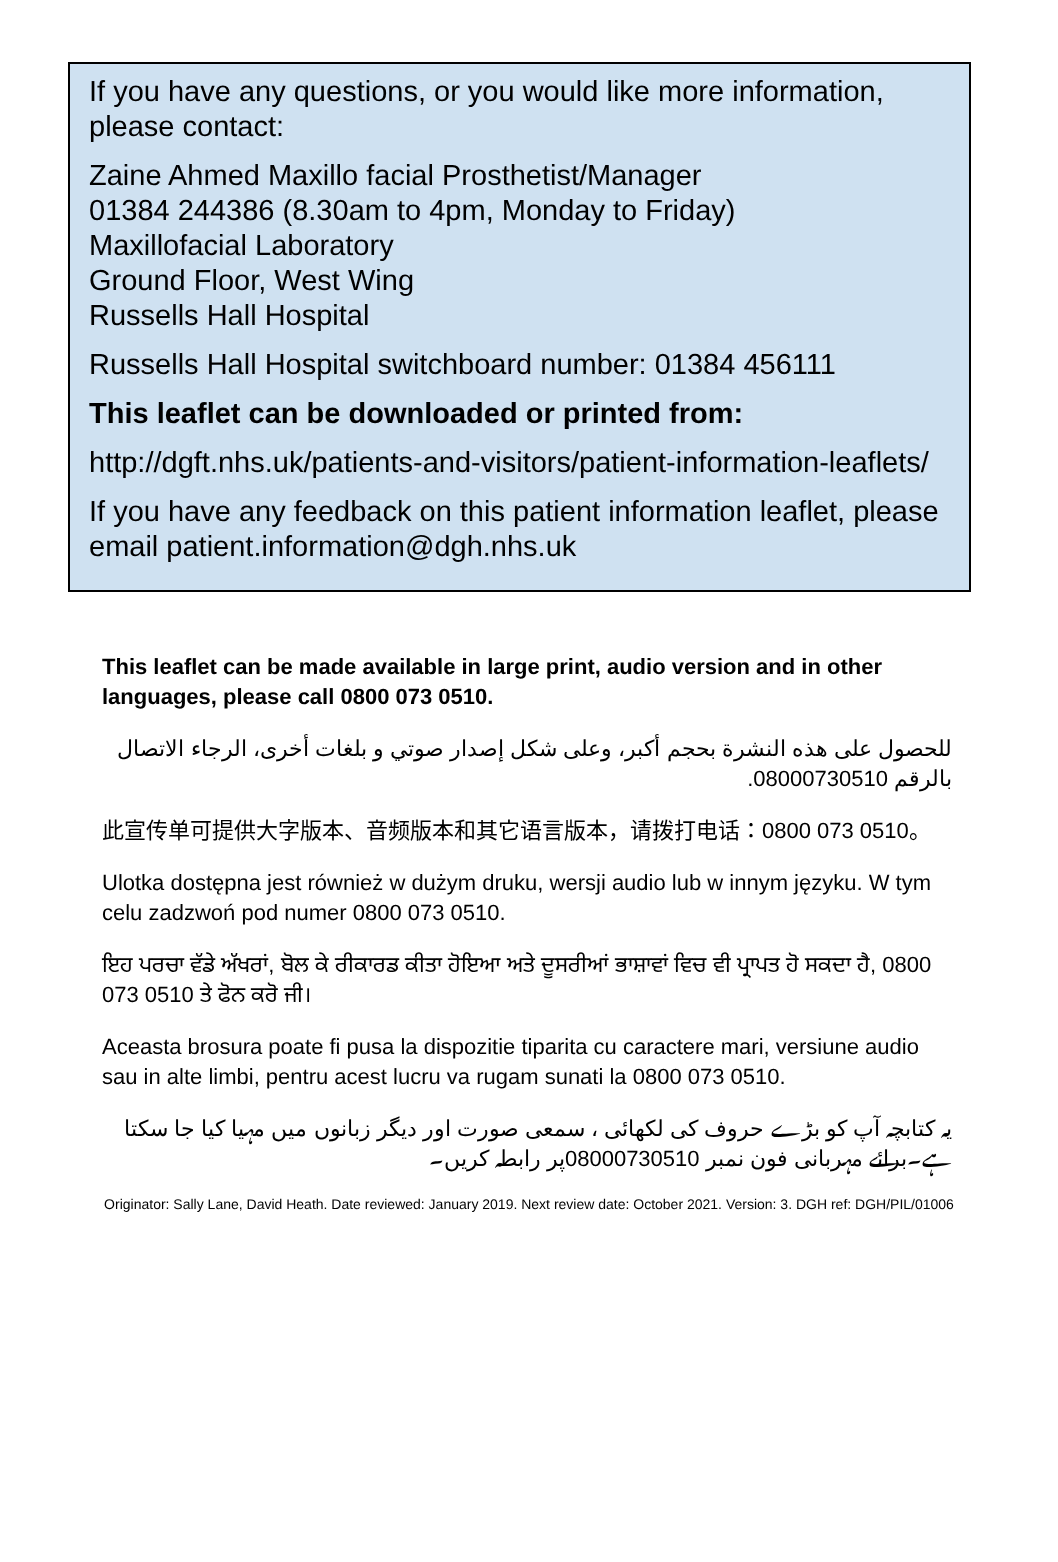If you have any questions, or you would like more information, please contact:
Zaine Ahmed Maxillo facial Prosthetist/Manager
01384 244386 (8.30am to 4pm, Monday to Friday)
Maxillofacial Laboratory
Ground Floor, West Wing
Russells Hall Hospital
Russells Hall Hospital switchboard number: 01384 456111
This leaflet can be downloaded or printed from:
http://dgft.nhs.uk/patients-and-visitors/patient-information-leaflets/
If you have any feedback on this patient information leaflet, please email patient.information@dgh.nhs.uk
This leaflet can be made available in large print, audio version and in other languages, please call 0800 073 0510.
للحصول على هذه النشرة بحجم أكبر، وعلى شكل إصدار صوتي و بلغات أخرى، الرجاء الاتصال بالرقم 08000730510.
此宣传单可提供大字版本、音频版本和其它语言版本，请拨打电话：0800 073 0510。
Ulotka dostępna jest również w dużym druku, wersji audio lub w innym języku. W tym celu zadzwoń pod numer 0800 073 0510.
ਇਹ ਪਰਚਾ ਵੱਡੇ ਅੱਖਰਾਂ, ਬੋਲ ਕੇ ਰੀਕਾਰਡ ਕੀਤਾ ਹੋਇਆ ਅਤੇ ਦੂਸਰੀਆਂ ਭਾਸ਼ਾਵਾਂ ਵਿਚ ਵੀ ਪ੍ਰਾਪਤ ਹੋ ਸਕਦਾ ਹੈ, 0800 073 0510 ਤੇ ਫੋਨ ਕਰੋ ਜੀ।
Aceasta brosura poate fi pusa la dispozitie tiparita cu caractere mari, versiune audio sau in alte limbi, pentru acest lucru va rugam sunati la 0800 073 0510.
یہ کتابچہ آپ کو بڑے حروف کی لکھائی ، سمعی صورت اور دیگر زبانوں میں مہیا کیا جا سکتا ہے۔برائے مہربانی فون نمبر 08000730510پر رابطہ کریں۔
Originator: Sally Lane, David Heath. Date reviewed: January 2019. Next review date: October 2021. Version: 3. DGH ref: DGH/PIL/01006